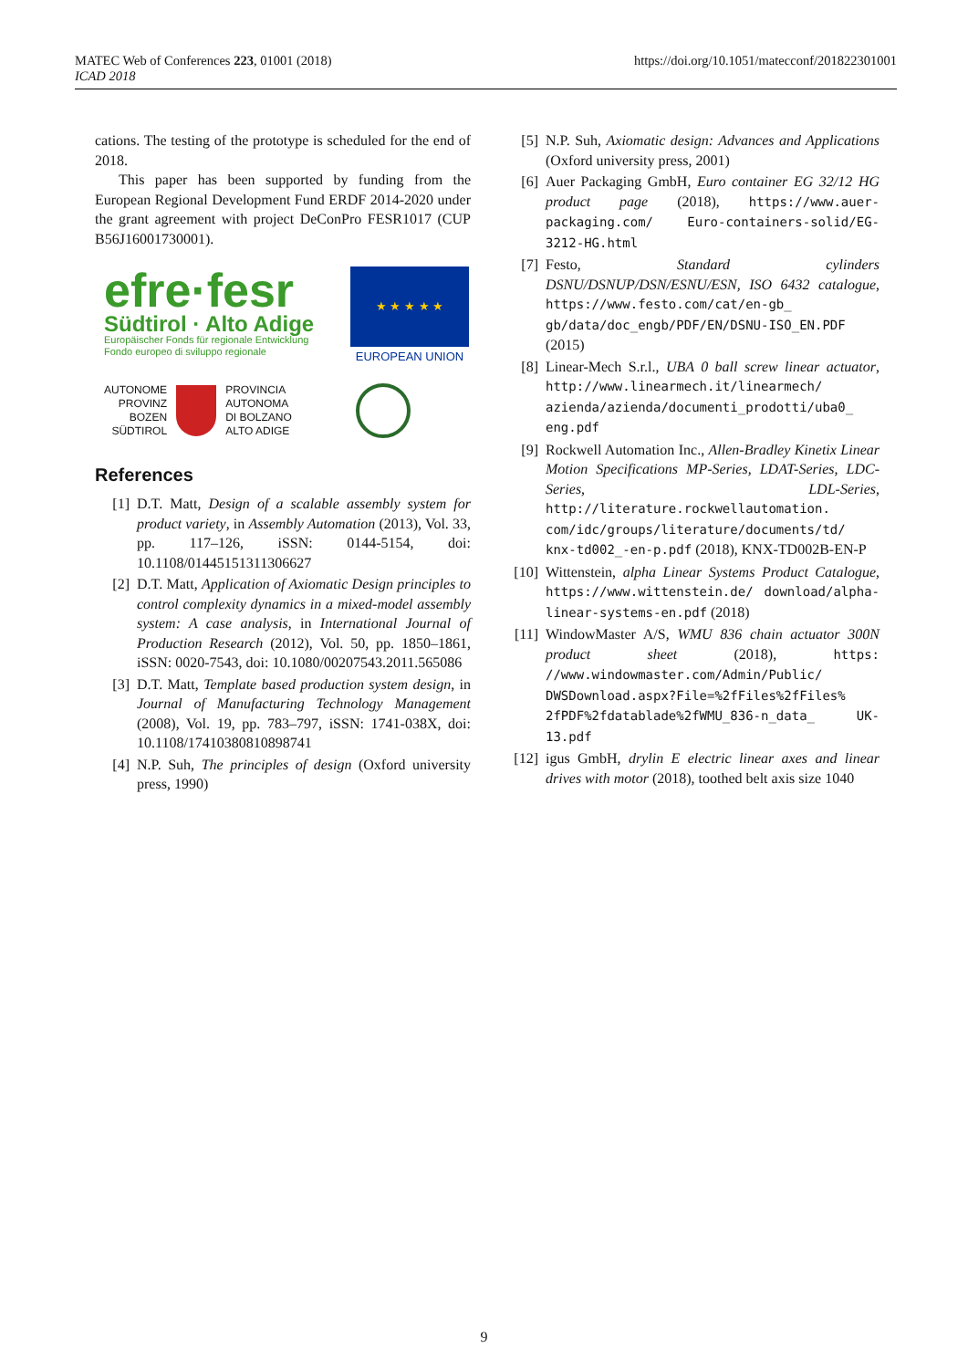MATEC Web of Conferences 223, 01001 (2018)
ICAD 2018
https://doi.org/10.1051/matecconf/201822301001
cations. The testing of the prototype is scheduled for the end of 2018.
This paper has been supported by funding from the European Regional Development Fund ERDF 2014-2020 under the grant agreement with project DeConPro FESR1017 (CUP B56J16001730001).
efre·fesr
Südtirol · Alto Adige
Europäischer Fonds für regionale Entwicklung
Fondo europeo di sviluppo regionale
★ ★ ★ ★ ★
EUROPEAN UNION
AUTONOME
PROVINZ
BOZEN
SÜDTIROL
PROVINCIA
AUTONOMA
DI BOLZANO
ALTO ADIGE
References
[1] D.T. Matt, Design of a scalable assembly system for product variety, in Assembly Automation (2013), Vol. 33, pp. 117–126, iSSN: 0144-5154, doi: 10.1108/01445151311306627
[2] D.T. Matt, Application of Axiomatic Design principles to control complexity dynamics in a mixed-model assembly system: A case analysis, in International Journal of Production Research (2012), Vol. 50, pp. 1850–1861, iSSN: 0020-7543, doi: 10.1080/00207543.2011.565086
[3] D.T. Matt, Template based production system design, in Journal of Manufacturing Technology Management (2008), Vol. 19, pp. 783–797, iSSN: 1741-038X, doi: 10.1108/17410380810898741
[4] N.P. Suh, The principles of design (Oxford university press, 1990)
[5] N.P. Suh, Axiomatic design: Advances and Applications (Oxford university press, 2001)
[6] Auer Packaging GmbH, Euro container EG 32/12 HG product page (2018), https://www.auer-packaging.com/ Euro-containers-solid/EG-3212-HG.html
[7] Festo, Standard cylinders DSNU/DSNUP/DSN/ESNU/ESN, ISO 6432 catalogue, https://www.festo.com/cat/en-gb_ gb/data/doc_engb/PDF/EN/DSNU-ISO_EN.PDF (2015)
[8] Linear-Mech S.r.l., UBA 0 ball screw linear actuator, http://www.linearmech.it/linearmech/ azienda/azienda/documenti_prodotti/uba0_ eng.pdf
[9] Rockwell Automation Inc., Allen-Bradley Kinetix Linear Motion Specifications MP-Series, LDAT-Series, LDC-Series, LDL-Series, http://literature.rockwellautomation. com/idc/groups/literature/documents/td/ knx-td002_-en-p.pdf (2018), KNX-TD002B-EN-P
[10] Wittenstein, alpha Linear Systems Product Catalogue, https://www.wittenstein.de/ download/alpha-linear-systems-en.pdf (2018)
[11] WindowMaster A/S, WMU 836 chain actuator 300N product sheet (2018), https: //www.windowmaster.com/Admin/Public/ DWSDownload.aspx?File=%2fFiles%2fFiles% 2fPDF%2fdatablade%2fWMU_836-n_data_ UK-13.pdf
[12] igus GmbH, drylin E electric linear axes and linear drives with motor (2018), toothed belt axis size 1040
9